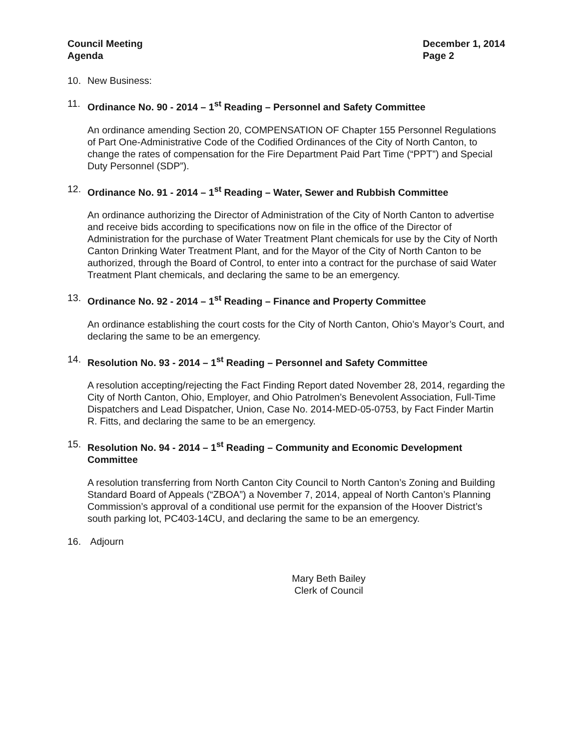Council Meeting
Agenda
December 1, 2014
Page 2
10. New Business:
11. Ordinance No. 90 - 2014 – 1<sup>st</sup> Reading – Personnel and Safety Committee
An ordinance amending Section 20, COMPENSATION OF Chapter 155 Personnel Regulations of Part One-Administrative Code of the Codified Ordinances of the City of North Canton, to change the rates of compensation for the Fire Department Paid Part Time (“PPT”) and Special Duty Personnel (SDP”).
12. Ordinance No. 91 - 2014 – 1<sup>st</sup> Reading – Water, Sewer and Rubbish Committee
An ordinance authorizing the Director of Administration of the City of North Canton to advertise and receive bids according to specifications now on file in the office of the Director of Administration for the purchase of Water Treatment Plant chemicals for use by the City of North Canton Drinking Water Treatment Plant, and for the Mayor of the City of North Canton to be authorized, through the Board of Control, to enter into a contract for the purchase of said Water Treatment Plant chemicals, and declaring the same to be an emergency.
13. Ordinance No. 92 - 2014 – 1<sup>st</sup> Reading – Finance and Property Committee
An ordinance establishing the court costs for the City of North Canton, Ohio’s Mayor’s Court, and declaring the same to be an emergency.
14. Resolution No. 93 - 2014 – 1<sup>st</sup> Reading – Personnel and Safety Committee
A resolution accepting/rejecting the Fact Finding Report dated November 28, 2014, regarding the City of North Canton, Ohio, Employer, and Ohio Patrolmen’s Benevolent Association, Full-Time Dispatchers and Lead Dispatcher, Union, Case No. 2014-MED-05-0753, by Fact Finder Martin R. Fitts, and declaring the same to be an emergency.
15. Resolution No. 94 - 2014 – 1<sup>st</sup> Reading – Community and Economic Development Committee
A resolution transferring from North Canton City Council to North Canton’s Zoning and Building Standard Board of Appeals (“ZBOA”) a November 7, 2014, appeal of North Canton’s Planning Commission’s approval of a conditional use permit for the expansion of the Hoover District’s south parking lot, PC403-14CU, and declaring the same to be an emergency.
16. Adjourn
Mary Beth Bailey
Clerk of Council